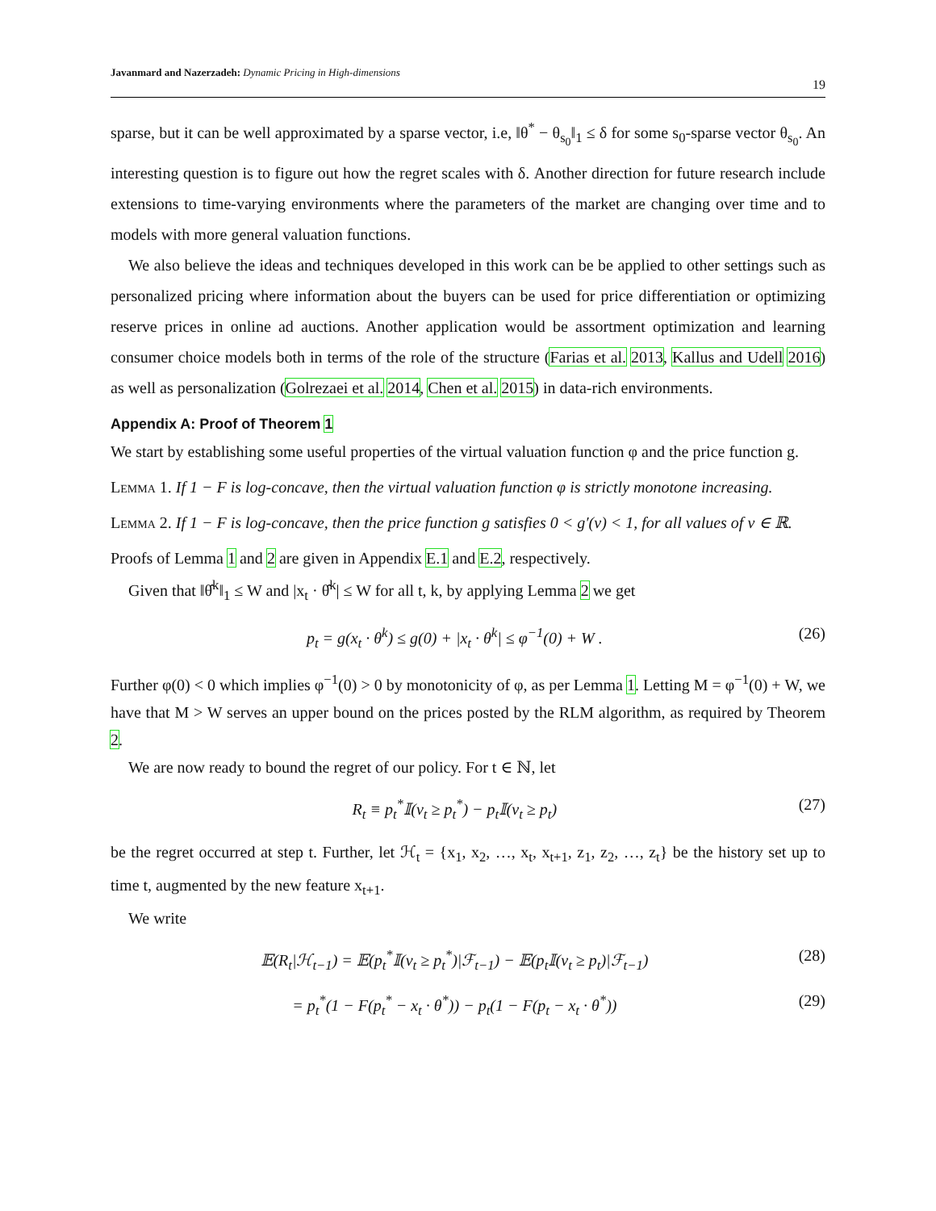Javanmard and Nazerzadeh: Dynamic Pricing in High-dimensions
19
sparse, but it can be well approximated by a sparse vector, i.e, ‖θ<sup>*</sup> − θ<sub>s<sub>0</sub></sub>‖<sub>1</sub> ≤ δ for some s<sub>0</sub>-sparse vector θ<sub>s<sub>0</sub></sub>. An interesting question is to figure out how the regret scales with δ. Another direction for future research include extensions to time-varying environments where the parameters of the market are changing over time and to models with more general valuation functions.
We also believe the ideas and techniques developed in this work can be be applied to other settings such as personalized pricing where information about the buyers can be used for price differentiation or optimizing reserve prices in online ad auctions. Another application would be assortment optimization and learning consumer choice models both in terms of the role of the structure (Farias et al. 2013, Kallus and Udell 2016) as well as personalization (Golrezaei et al. 2014, Chen et al. 2015) in data-rich environments.
Appendix A: Proof of Theorem 1
We start by establishing some useful properties of the virtual valuation function φ and the price function g.
Lemma 1. If 1 − F is log-concave, then the virtual valuation function φ is strictly monotone increasing.
Lemma 2. If 1 − F is log-concave, then the price function g satisfies 0 < g′(v) < 1, for all values of v ∈ ℝ.
Proofs of Lemma 1 and 2 are given in Appendix E.1 and E.2, respectively.
Given that ‖θ̂<sup>k</sup>‖<sub>1</sub> ≤ W and |x<sub>t</sub> · θ̂<sup>k</sup>| ≤ W for all t, k, by applying Lemma 2 we get
p<sub>t</sub> = g(x<sub>t</sub> · θ<sup>k</sup>) ≤ g(0) + |x<sub>t</sub> · θ<sup>k</sup>| ≤ φ<sup>−1</sup>(0) + W . (26)
Further φ(0) < 0 which implies φ<sup>−1</sup>(0) > 0 by monotonicity of φ, as per Lemma 1. Letting M = φ<sup>−1</sup>(0) + W, we have that M > W serves an upper bound on the prices posted by the RLM algorithm, as required by Theorem 2.
We are now ready to bound the regret of our policy. For t ∈ ℕ, let
R<sub>t</sub> ≡ p<sub>t</sub><sup>*</sup>𝕀(v<sub>t</sub> ≥ p<sub>t</sub><sup>*</sup>) − p<sub>t</sub>𝕀(v<sub>t</sub> ≥ p<sub>t</sub>) (27)
be the regret occurred at step t. Further, let ℋ<sub>t</sub> = {x<sub>1</sub>, x<sub>2</sub>, …, x<sub>t</sub>, x<sub>t+1</sub>, z<sub>1</sub>, z<sub>2</sub>, …, z<sub>t</sub>} be the history set up to time t, augmented by the new feature x<sub>t+1</sub>.
We write
𝔼(R<sub>t</sub>|ℋ<sub>t−1</sub>) = 𝔼(p<sub>t</sub><sup>*</sup>𝕀(v<sub>t</sub> ≥ p<sub>t</sub><sup>*</sup>)|ℱ<sub>t−1</sub>) − 𝔼(p<sub>t</sub>𝕀(v<sub>t</sub> ≥ p<sub>t</sub>)|ℱ<sub>t−1</sub>) (28)
= p<sub>t</sub><sup>*</sup>(1 − F(p<sub>t</sub><sup>*</sup> − x<sub>t</sub> · θ<sup>*</sup>)) − p<sub>t</sub>(1 − F(p<sub>t</sub> − x<sub>t</sub> · θ<sup>*</sup>)) (29)